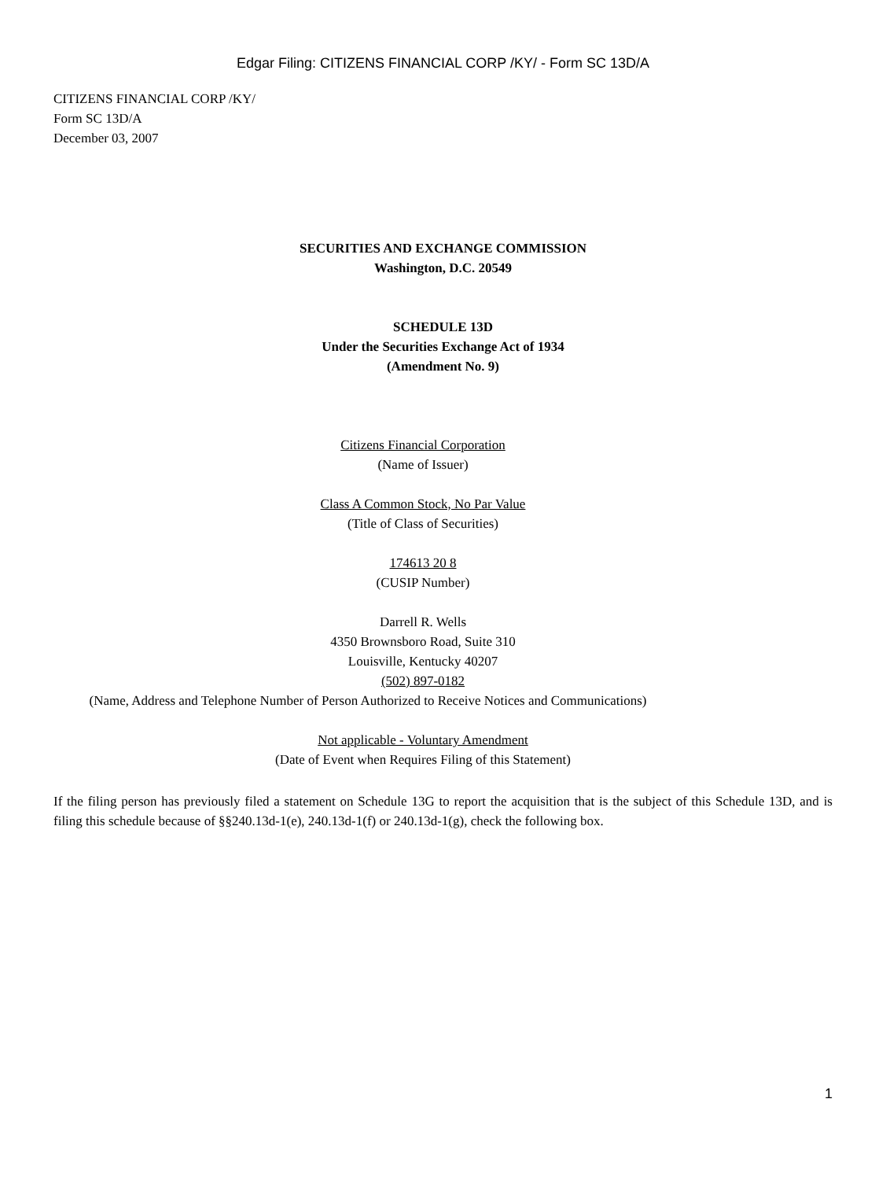Edgar Filing: CITIZENS FINANCIAL CORP /KY/ - Form SC 13D/A
CITIZENS FINANCIAL CORP /KY/
Form SC 13D/A
December 03, 2007
SECURITIES AND EXCHANGE COMMISSION
Washington, D.C. 20549
SCHEDULE 13D
Under the Securities Exchange Act of 1934
(Amendment No. 9)
Citizens Financial Corporation
(Name of Issuer)
Class A Common Stock, No Par Value
(Title of Class of Securities)
174613 20 8
(CUSIP Number)
Darrell R. Wells
4350 Brownsboro Road, Suite 310
Louisville, Kentucky 40207
(502) 897-0182
(Name, Address and Telephone Number of Person Authorized to Receive Notices and Communications)
Not applicable - Voluntary Amendment
(Date of Event when Requires Filing of this Statement)
If the filing person has previously filed a statement on Schedule 13G to report the acquisition that is the subject of this Schedule 13D, and is filing this schedule because of §§240.13d-1(e), 240.13d-1(f) or 240.13d-1(g), check the following box.
1